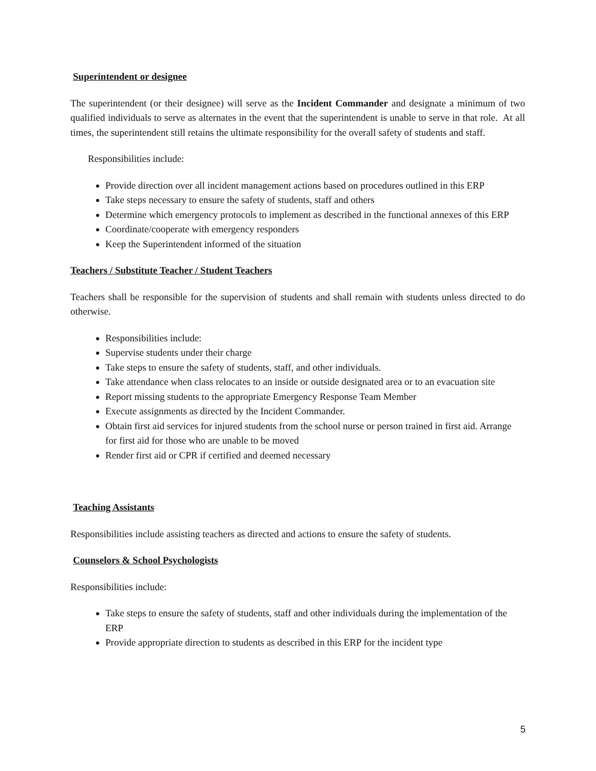Superintendent or designee
The superintendent (or their designee) will serve as the Incident Commander and designate a minimum of two qualified individuals to serve as alternates in the event that the superintendent is unable to serve in that role. At all times, the superintendent still retains the ultimate responsibility for the overall safety of students and staff.
Responsibilities include:
Provide direction over all incident management actions based on procedures outlined in this ERP
Take steps necessary to ensure the safety of students, staff and others
Determine which emergency protocols to implement as described in the functional annexes of this ERP
Coordinate/cooperate with emergency responders
Keep the Superintendent informed of the situation
Teachers / Substitute Teacher / Student Teachers
Teachers shall be responsible for the supervision of students and shall remain with students unless directed to do otherwise.
Responsibilities include:
Supervise students under their charge
Take steps to ensure the safety of students, staff, and other individuals.
Take attendance when class relocates to an inside or outside designated area or to an evacuation site
Report missing students to the appropriate Emergency Response Team Member
Execute assignments as directed by the Incident Commander.
Obtain first aid services for injured students from the school nurse or person trained in first aid. Arrange for first aid for those who are unable to be moved
Render first aid or CPR if certified and deemed necessary
Teaching Assistants
Responsibilities include assisting teachers as directed and actions to ensure the safety of students.
Counselors & School Psychologists
Responsibilities include:
Take steps to ensure the safety of students, staff and other individuals during the implementation of the ERP
Provide appropriate direction to students as described in this ERP for the incident type
5